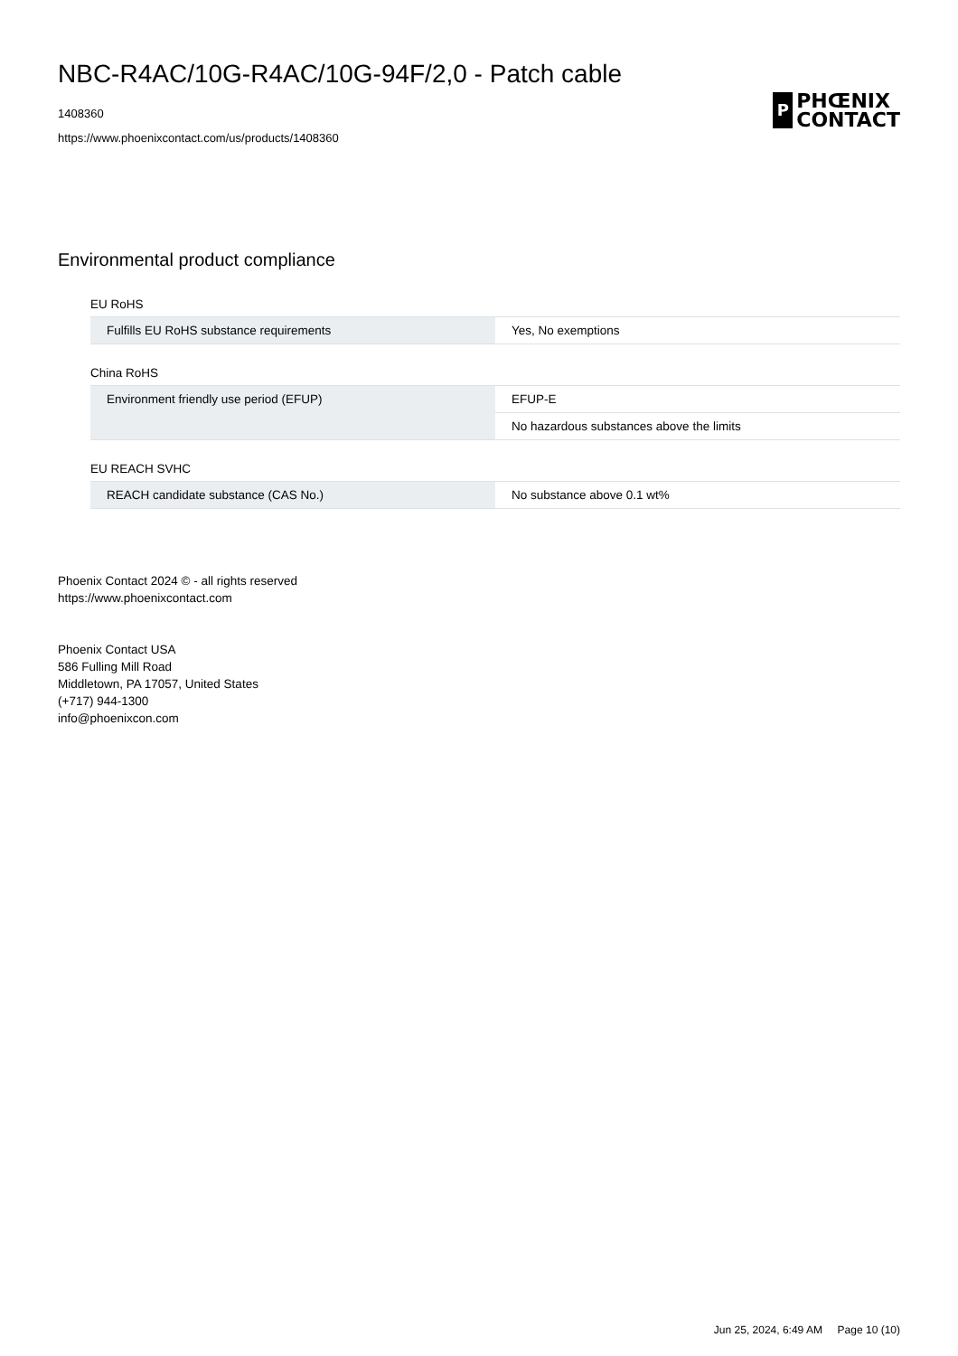NBC-R4AC/10G-R4AC/10G-94F/2,0 - Patch cable
1408360
https://www.phoenixcontact.com/us/products/1408360
P
PHŒNIX
CONTACT
Environmental product compliance
EU RoHS
| Fulfills EU RoHS substance requirements | Yes, No exemptions |
China RoHS
| Environment friendly use period (EFUP) | EFUP-E |
| | No hazardous substances above the limits |
EU REACH SVHC
| REACH candidate substance (CAS No.) | No substance above 0.1 wt% |
Phoenix Contact 2024 © - all rights reserved
https://www.phoenixcontact.com
Phoenix Contact USA
586 Fulling Mill Road
Middletown, PA 17057, United States
(+717) 944-1300
info@phoenixcon.com
Jun 25, 2024, 6:49 AM Page 10 (10)